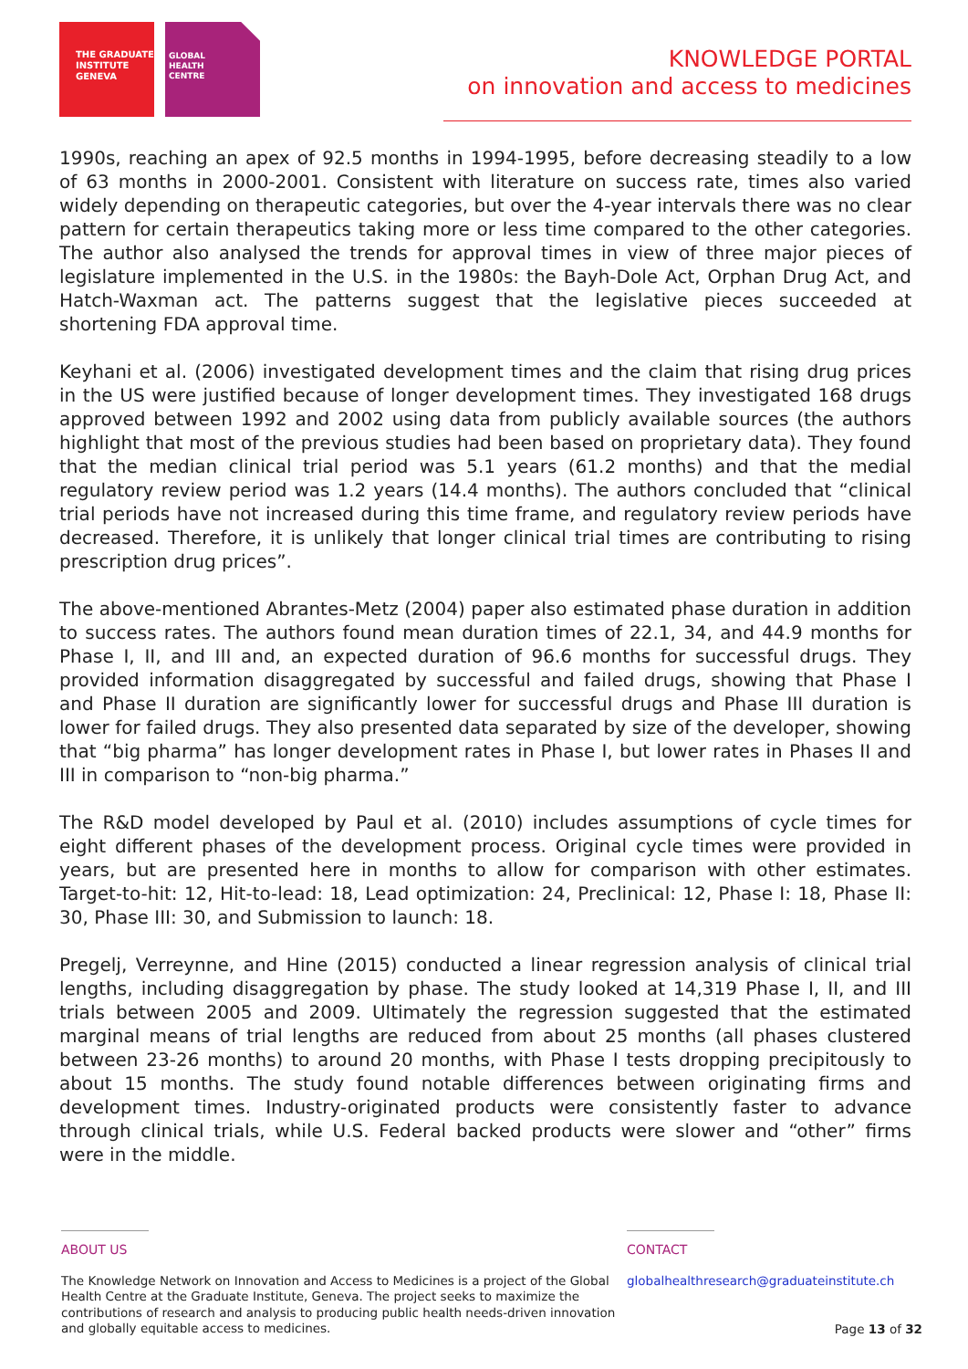THE GRADUATE
INSTITUTE
GENEVA
GLOBAL
HEALTH
CENTRE
KNOWLEDGE PORTAL
on innovation and access to medicines
1990s, reaching an apex of 92.5 months in 1994-1995, before decreasing steadily to a low of 63 months in 2000-2001. Consistent with literature on success rate, times also varied widely depending on therapeutic categories, but over the 4-year intervals there was no clear pattern for certain therapeutics taking more or less time compared to the other categories. The author also analysed the trends for approval times in view of three major pieces of legislature implemented in the U.S. in the 1980s: the Bayh-Dole Act, Orphan Drug Act, and Hatch-Waxman act. The patterns suggest that the legislative pieces succeeded at shortening FDA approval time.
Keyhani et al. (2006) investigated development times and the claim that rising drug prices in the US were justified because of longer development times. They investigated 168 drugs approved between 1992 and 2002 using data from publicly available sources (the authors highlight that most of the previous studies had been based on proprietary data). They found that the median clinical trial period was 5.1 years (61.2 months) and that the medial regulatory review period was 1.2 years (14.4 months). The authors concluded that “clinical trial periods have not increased during this time frame, and regulatory review periods have decreased. Therefore, it is unlikely that longer clinical trial times are contributing to rising prescription drug prices”.
The above-mentioned Abrantes-Metz (2004) paper also estimated phase duration in addition to success rates. The authors found mean duration times of 22.1, 34, and 44.9 months for Phase I, II, and III and, an expected duration of 96.6 months for successful drugs. They provided information disaggregated by successful and failed drugs, showing that Phase I and Phase II duration are significantly lower for successful drugs and Phase III duration is lower for failed drugs. They also presented data separated by size of the developer, showing that “big pharma” has longer development rates in Phase I, but lower rates in Phases II and III in comparison to “non-big pharma.”
The R&D model developed by Paul et al. (2010) includes assumptions of cycle times for eight different phases of the development process. Original cycle times were provided in years, but are presented here in months to allow for comparison with other estimates. Target-to-hit: 12, Hit-to-lead: 18, Lead optimization: 24, Preclinical: 12, Phase I: 18, Phase II: 30, Phase III: 30, and Submission to launch: 18.
Pregelj, Verreynne, and Hine (2015) conducted a linear regression analysis of clinical trial lengths, including disaggregation by phase. The study looked at 14,319 Phase I, II, and III trials between 2005 and 2009. Ultimately the regression suggested that the estimated marginal means of trial lengths are reduced from about 25 months (all phases clustered between 23-26 months) to around 20 months, with Phase I tests dropping precipitously to about 15 months. The study found notable differences between originating firms and development times. Industry-originated products were consistently faster to advance through clinical trials, while U.S. Federal backed products were slower and “other” firms were in the middle.
ABOUT US
The Knowledge Network on Innovation and Access to Medicines is a project of the Global Health Centre at the Graduate Institute, Geneva. The project seeks to maximize the contributions of research and analysis to producing public health needs-driven innovation and globally equitable access to medicines.
CONTACT
globalhealthresearch@graduateinstitute.ch
Page 13 of 32